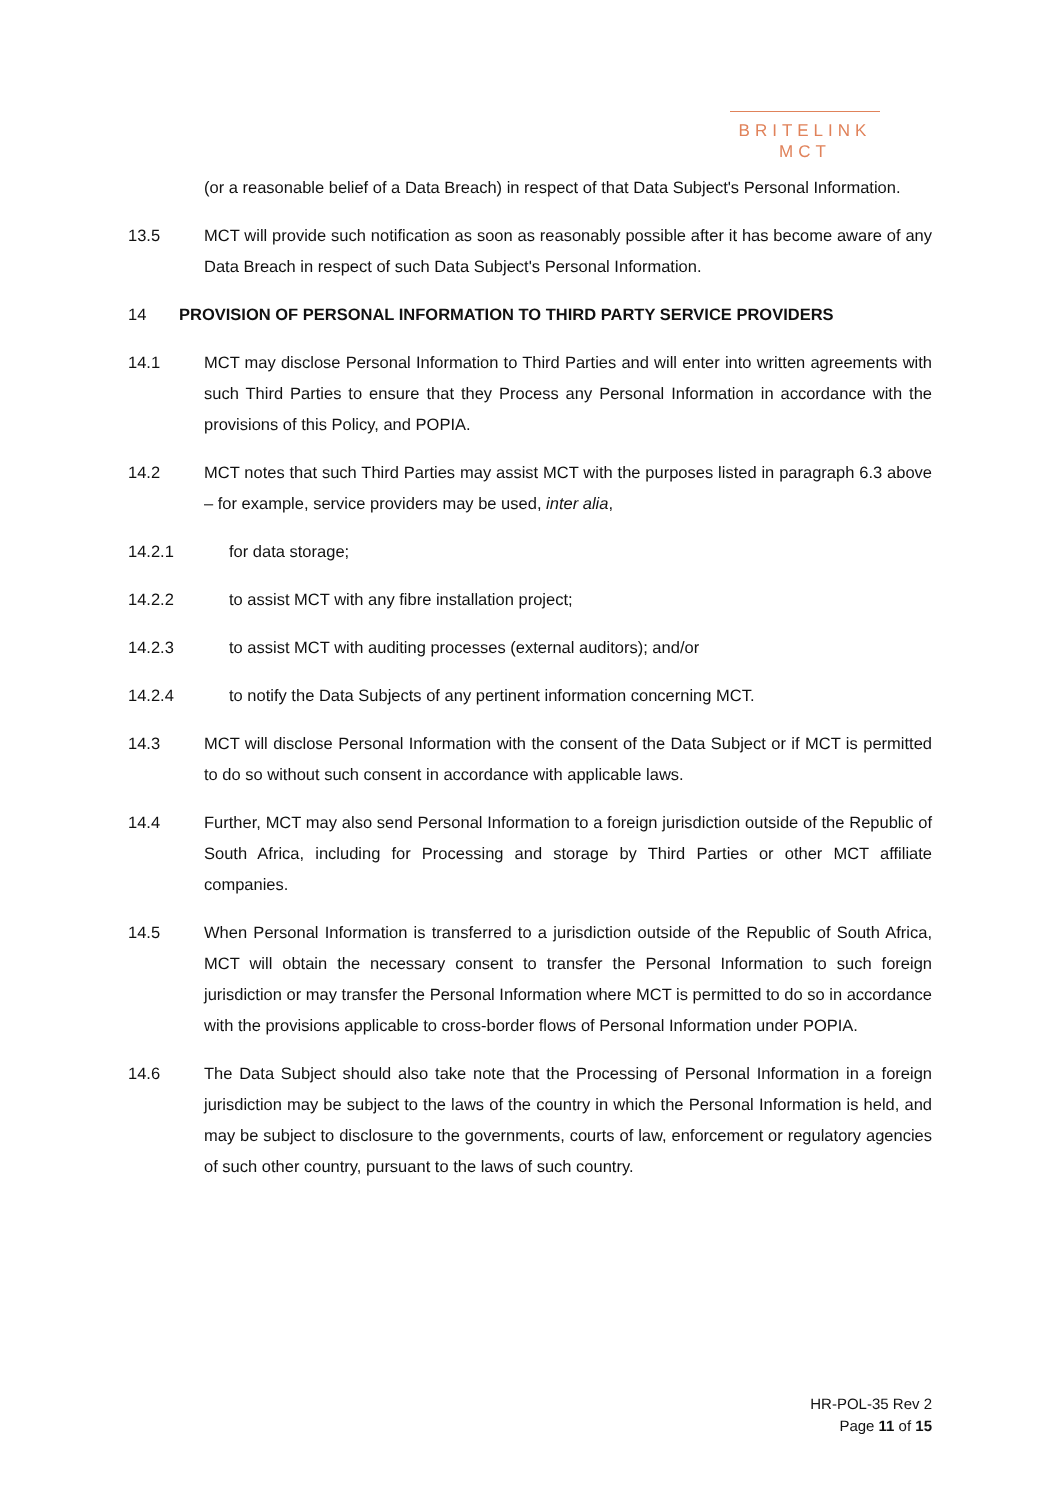BRITELINK
MCT
(or a reasonable belief of a Data Breach) in respect of that Data Subject's Personal Information.
13.5 MCT will provide such notification as soon as reasonably possible after it has become aware of any Data Breach in respect of such Data Subject's Personal Information.
14 PROVISION OF PERSONAL INFORMATION TO THIRD PARTY SERVICE PROVIDERS
14.1 MCT may disclose Personal Information to Third Parties and will enter into written agreements with such Third Parties to ensure that they Process any Personal Information in accordance with the provisions of this Policy, and POPIA.
14.2 MCT notes that such Third Parties may assist MCT with the purposes listed in paragraph 6.3 above – for example, service providers may be used, inter alia,
14.2.1 for data storage;
14.2.2 to assist MCT with any fibre installation project;
14.2.3 to assist MCT with auditing processes (external auditors); and/or
14.2.4 to notify the Data Subjects of any pertinent information concerning MCT.
14.3 MCT will disclose Personal Information with the consent of the Data Subject or if MCT is permitted to do so without such consent in accordance with applicable laws.
14.4 Further, MCT may also send Personal Information to a foreign jurisdiction outside of the Republic of South Africa, including for Processing and storage by Third Parties or other MCT affiliate companies.
14.5 When Personal Information is transferred to a jurisdiction outside of the Republic of South Africa, MCT will obtain the necessary consent to transfer the Personal Information to such foreign jurisdiction or may transfer the Personal Information where MCT is permitted to do so in accordance with the provisions applicable to cross-border flows of Personal Information under POPIA.
14.6 The Data Subject should also take note that the Processing of Personal Information in a foreign jurisdiction may be subject to the laws of the country in which the Personal Information is held, and may be subject to disclosure to the governments, courts of law, enforcement or regulatory agencies of such other country, pursuant to the laws of such country.
HR-POL-35 Rev 2
Page 11 of 15